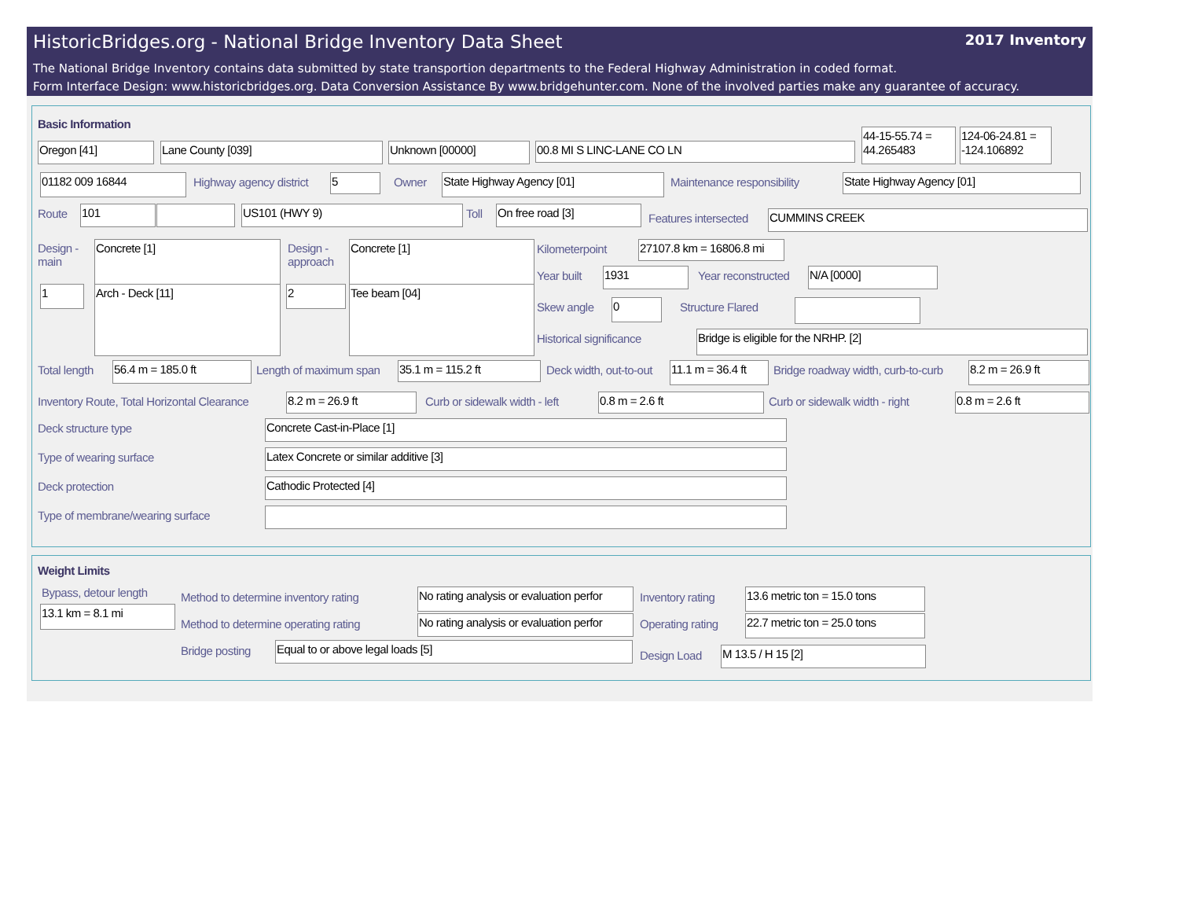HistoricBridges.org - National Bridge Inventory Data Sheet 2017 Inventory
The National Bridge Inventory contains data submitted by state transportion departments to the Federal Highway Administration in coded format.
Form Interface Design: www.historicbridges.org. Data Conversion Assistance By www.bridgehunter.com. None of the involved parties make any guarantee of accuracy.
Basic Information
Oregon [41] Lane County [039] Unknown [00000] 00.8 MI S LINC-LANE CO LN
44-15-55.74 = 44.265483
124-06-24.81 = -124.106892
01182 009 16844 Highway agency district 5 Owner State Highway Agency [01] Maintenance responsibility State Highway Agency [01]
Route 101 US101 (HWY 9) Toll On free road [3]
Features intersected CUMMINS CREEK
Design -
main
Concrete [1]
1 Arch - Deck [11]
Design -
approach
Concrete [1]
2 Tee beam [04]
Kilometerpoint
27107.8 km = 16806.8 mi
Year built 1931 Year reconstructed N/A [0000]
Skew angle 0 Structure Flared
Historical significance Bridge is eligible for the NRHP. [2]
Total length 56.4 m = 185.0 ft Length of maximum span 35.1 m = 115.2 ft Deck width, out-to-out
11.1 m = 36.4 ft
Bridge roadway width, curb-to-curb
8.2 m = 26.9 ft
Inventory Route, Total Horizontal Clearance
8.2 m = 26.9 ft Curb or sidewalk width - left 0.8 m = 2.6 ft Curb or sidewalk width - right 0.8 m = 2.6 ft
Deck structure type Concrete Cast-in-Place [1]
Type of wearing surface Latex Concrete or similar additive [3]
Deck protection Cathodic Protected [4]
Type of membrane/wearing surface
Weight Limits
Bypass, detour length
13.1 km = 8.1 mi
Method to determine inventory rating
No rating analysis or evaluation perfor Inventory rating
13.6 metric ton = 15.0 tons
Method to determine operating rating
No rating analysis or evaluation perfor Operating rating
22.7 metric ton = 25.0 tons
Bridge posting Equal to or above legal loads [5]
Design Load M 13.5 / H 15 [2]